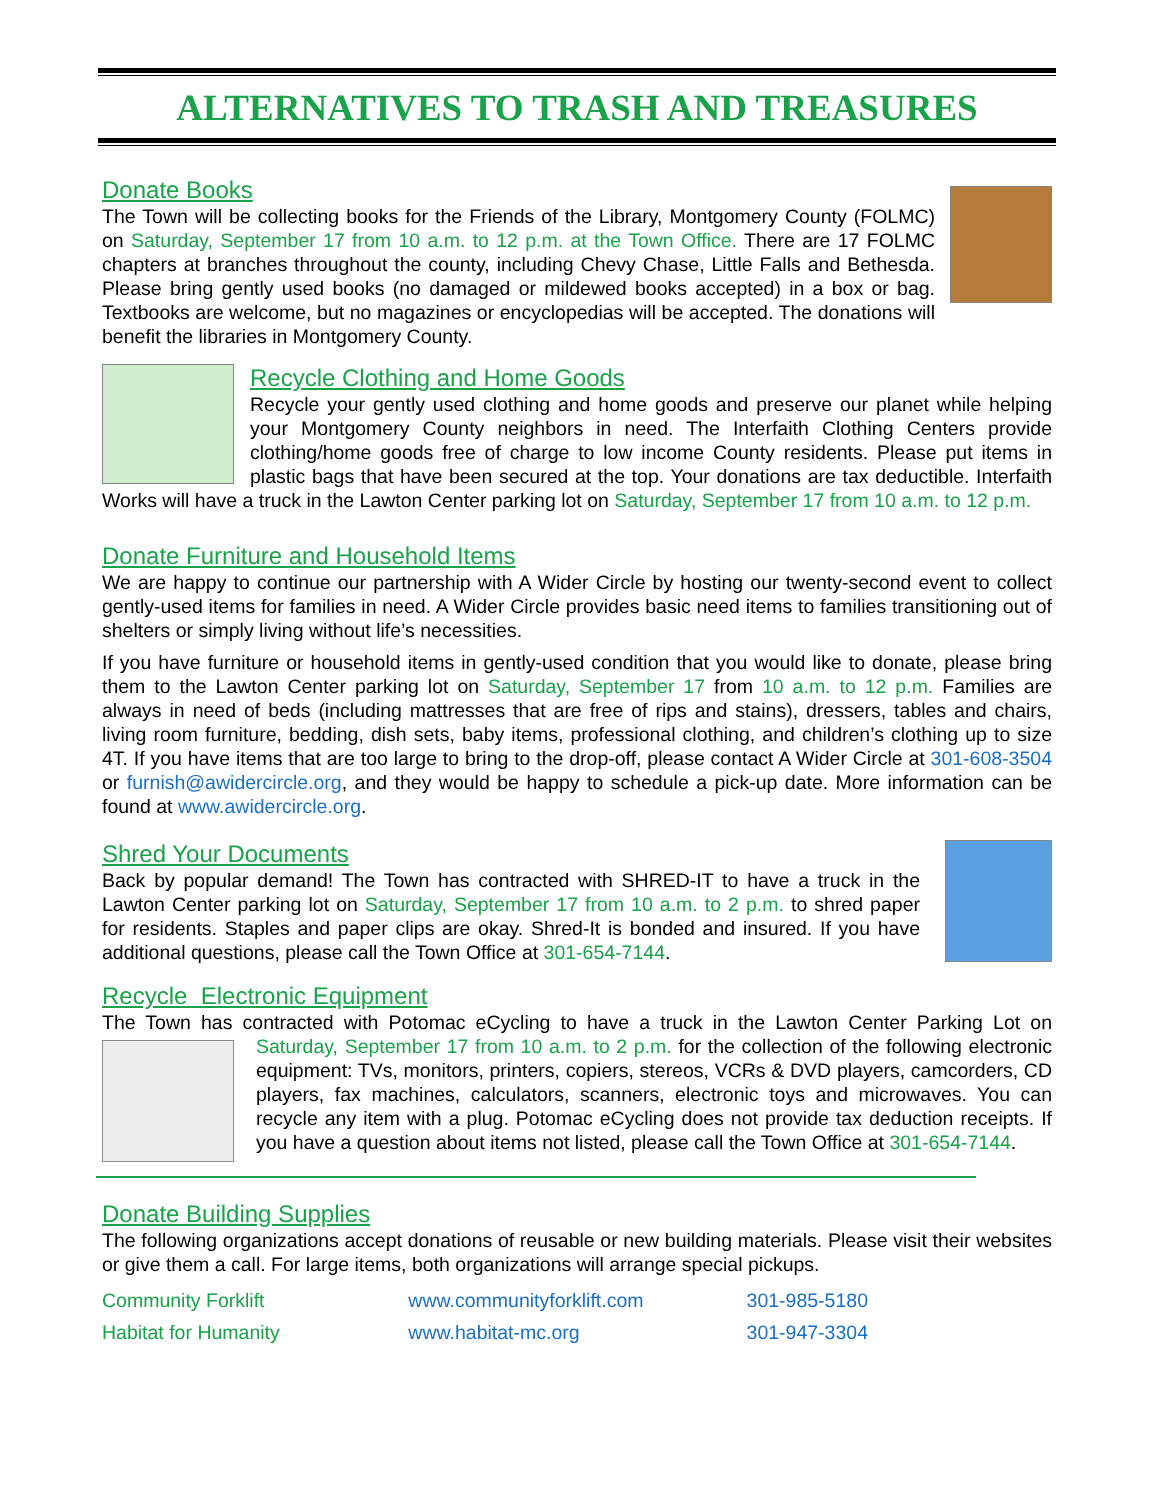ALTERNATIVES TO TRASH AND TREASURES
Donate Books
The Town will be collecting books for the Friends of the Library, Montgomery County (FOLMC) on Saturday, September 17 from 10 a.m. to 12 p.m. at the Town Office. There are 17 FOLMC chapters at branches throughout the county, including Chevy Chase, Little Falls and Bethesda. Please bring gently used books (no damaged or mildewed books accepted) in a box or bag. Textbooks are welcome, but no magazines or encyclopedias will be accepted. The donations will benefit the libraries in Montgomery County.
Recycle Clothing and Home Goods
Recycle your gently used clothing and home goods and preserve our planet while helping your Montgomery County neighbors in need. The Interfaith Clothing Centers provide clothing/home goods free of charge to low income County residents. Please put items in plastic bags that have been secured at the top. Your donations are tax deductible. Interfaith Works will have a truck in the Lawton Center parking lot on Saturday, September 17 from 10 a.m. to 12 p.m.
Donate Furniture and Household Items
We are happy to continue our partnership with A Wider Circle by hosting our twenty-second event to collect gently-used items for families in need. A Wider Circle provides basic need items to families transitioning out of shelters or simply living without life’s necessities.
If you have furniture or household items in gently-used condition that you would like to donate, please bring them to the Lawton Center parking lot on Saturday, September 17 from 10 a.m. to 12 p.m. Families are always in need of beds (including mattresses that are free of rips and stains), dressers, tables and chairs, living room furniture, bedding, dish sets, baby items, professional clothing, and children’s clothing up to size 4T. If you have items that are too large to bring to the drop-off, please contact A Wider Circle at 301-608-3504 or furnish@awidercircle.org, and they would be happy to schedule a pick-up date. More information can be found at www.awidercircle.org.
Shred Your Documents
Back by popular demand! The Town has contracted with SHRED-IT to have a truck in the Lawton Center parking lot on Saturday, September 17 from 10 a.m. to 2 p.m. to shred paper for residents. Staples and paper clips are okay. Shred-It is bonded and insured. If you have additional questions, please call the Town Office at 301-654-7144.
Recycle Electronic Equipment
The Town has contracted with Potomac eCycling to have a truck in the Lawton Center Parking Lot on Saturday, September 17 from 10 a.m. to 2 p.m. for the collection of the following electronic equipment: TVs, monitors, printers, copiers, stereos, VCRs & DVD players, camcorders, CD players, fax machines, calculators, scanners, electronic toys and microwaves. You can recycle any item with a plug. Potomac eCycling does not provide tax deduction receipts. If you have a question about items not listed, please call the Town Office at 301-654-7144.
Donate Building Supplies
The following organizations accept donations of reusable or new building materials. Please visit their websites or give them a call. For large items, both organizations will arrange special pickups.
| Community Forklift | www.communityforklift.com | 301-985-5180 |
| Habitat for Humanity | www.habitat-mc.org | 301-947-3304 |